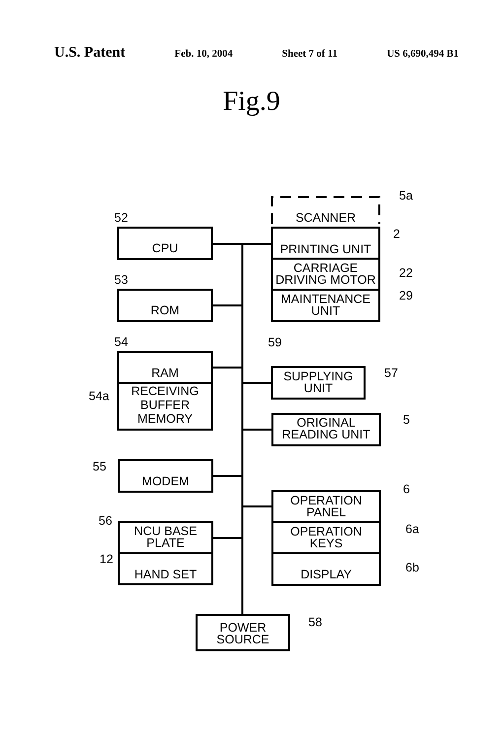U.S. Patent Feb. 10, 2004 Sheet 7 of 11 US 6,690,494 B1
Fig.9
CPU
ROM
RAM
RECEIVING
BUFFER
MEMORY
MODEM
NCU BASE
PLATE
HAND SET
POWER
SOURCE
SCANNER
PRINTING UNIT
CARRIAGE
DRIVING MOTOR
MAINTENANCE
UNIT
SUPPLYING
UNIT
ORIGINAL
READING UNIT
OPERATION
PANEL
OPERATION
KEYS
DISPLAY
52
53
54
54a
55
56
12
5a
2
22
29
59
57
5
6
6a
6b
58